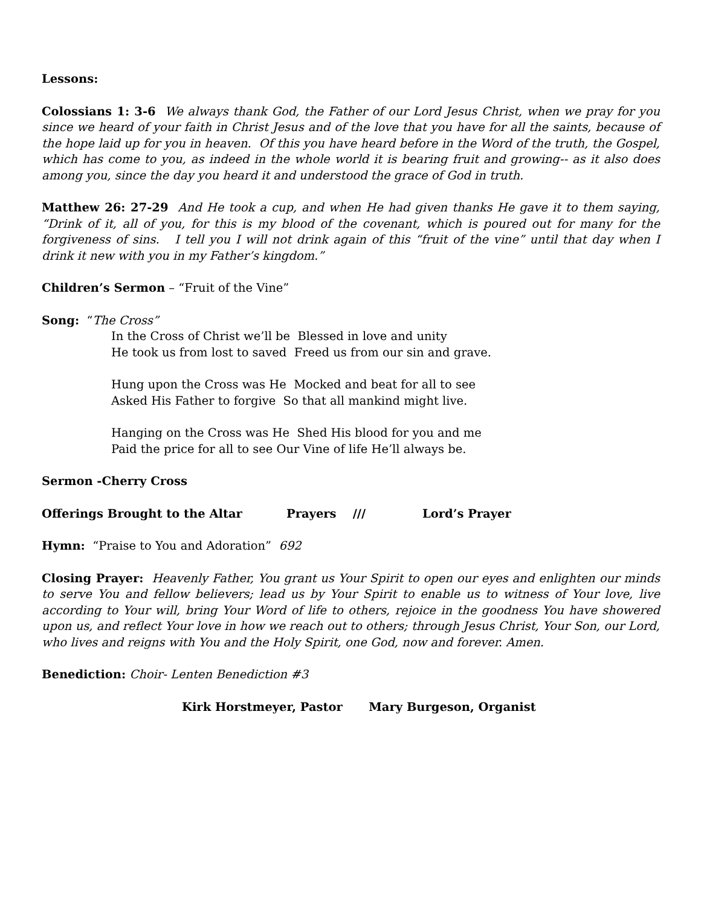Lessons:
Colossians 1: 3-6 We always thank God, the Father of our Lord Jesus Christ, when we pray for you since we heard of your faith in Christ Jesus and of the love that you have for all the saints, because of the hope laid up for you in heaven. Of this you have heard before in the Word of the truth, the Gospel, which has come to you, as indeed in the whole world it is bearing fruit and growing-- as it also does among you, since the day you heard it and understood the grace of God in truth.
Matthew 26: 27-29 And He took a cup, and when He had given thanks He gave it to them saying, “Drink of it, all of you, for this is my blood of the covenant, which is poured out for many for the forgiveness of sins. I tell you I will not drink again of this “fruit of the vine” until that day when I drink it new with you in my Father’s kingdom.”
Children’s Sermon – “Fruit of the Vine”
Song: “The Cross”
In the Cross of Christ we’ll be Blessed in love and unity
He took us from lost to saved Freed us from our sin and grave.
Hung upon the Cross was He Mocked and beat for all to see
Asked His Father to forgive So that all mankind might live.
Hanging on the Cross was He Shed His blood for you and me
Paid the price for all to see Our Vine of life He’ll always be.
Sermon -Cherry Cross
Offerings Brought to the Altar Prayers /// Lord’s Prayer
Hymn: “Praise to You and Adoration” 692
Closing Prayer: Heavenly Father, You grant us Your Spirit to open our eyes and enlighten our minds to serve You and fellow believers; lead us by Your Spirit to enable us to witness of Your love, live according to Your will, bring Your Word of life to others, rejoice in the goodness You have showered upon us, and reflect Your love in how we reach out to others; through Jesus Christ, Your Son, our Lord, who lives and reigns with You and the Holy Spirit, one God, now and forever. Amen.
Benediction: Choir- Lenten Benediction #3
Kirk Horstmeyer, Pastor Mary Burgeson, Organist